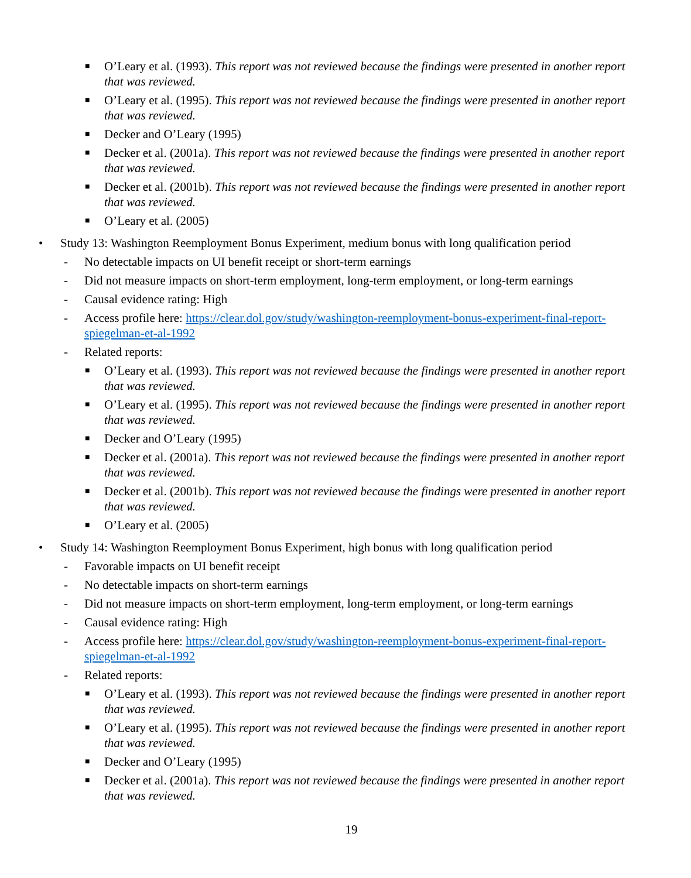■ O’Leary et al. (1993). This report was not reviewed because the findings were presented in another report that was reviewed.
■ O’Leary et al. (1995). This report was not reviewed because the findings were presented in another report that was reviewed.
■ Decker and O’Leary (1995)
■ Decker et al. (2001a). This report was not reviewed because the findings were presented in another report that was reviewed.
■ Decker et al. (2001b). This report was not reviewed because the findings were presented in another report that was reviewed.
■ O’Leary et al. (2005)
• Study 13: Washington Reemployment Bonus Experiment, medium bonus with long qualification period
- No detectable impacts on UI benefit receipt or short-term earnings
- Did not measure impacts on short-term employment, long-term employment, or long-term earnings
- Causal evidence rating: High
- Access profile here: https://clear.dol.gov/study/washington-reemployment-bonus-experiment-final-report-spiegelman-et-al-1992
- Related reports:
■ O’Leary et al. (1993). This report was not reviewed because the findings were presented in another report that was reviewed.
■ O’Leary et al. (1995). This report was not reviewed because the findings were presented in another report that was reviewed.
■ Decker and O’Leary (1995)
■ Decker et al. (2001a). This report was not reviewed because the findings were presented in another report that was reviewed.
■ Decker et al. (2001b). This report was not reviewed because the findings were presented in another report that was reviewed.
■ O’Leary et al. (2005)
• Study 14: Washington Reemployment Bonus Experiment, high bonus with long qualification period
- Favorable impacts on UI benefit receipt
- No detectable impacts on short-term earnings
- Did not measure impacts on short-term employment, long-term employment, or long-term earnings
- Causal evidence rating: High
- Access profile here: https://clear.dol.gov/study/washington-reemployment-bonus-experiment-final-report-spiegelman-et-al-1992
- Related reports:
■ O’Leary et al. (1993). This report was not reviewed because the findings were presented in another report that was reviewed.
■ O’Leary et al. (1995). This report was not reviewed because the findings were presented in another report that was reviewed.
■ Decker and O’Leary (1995)
■ Decker et al. (2001a). This report was not reviewed because the findings were presented in another report that was reviewed.
19